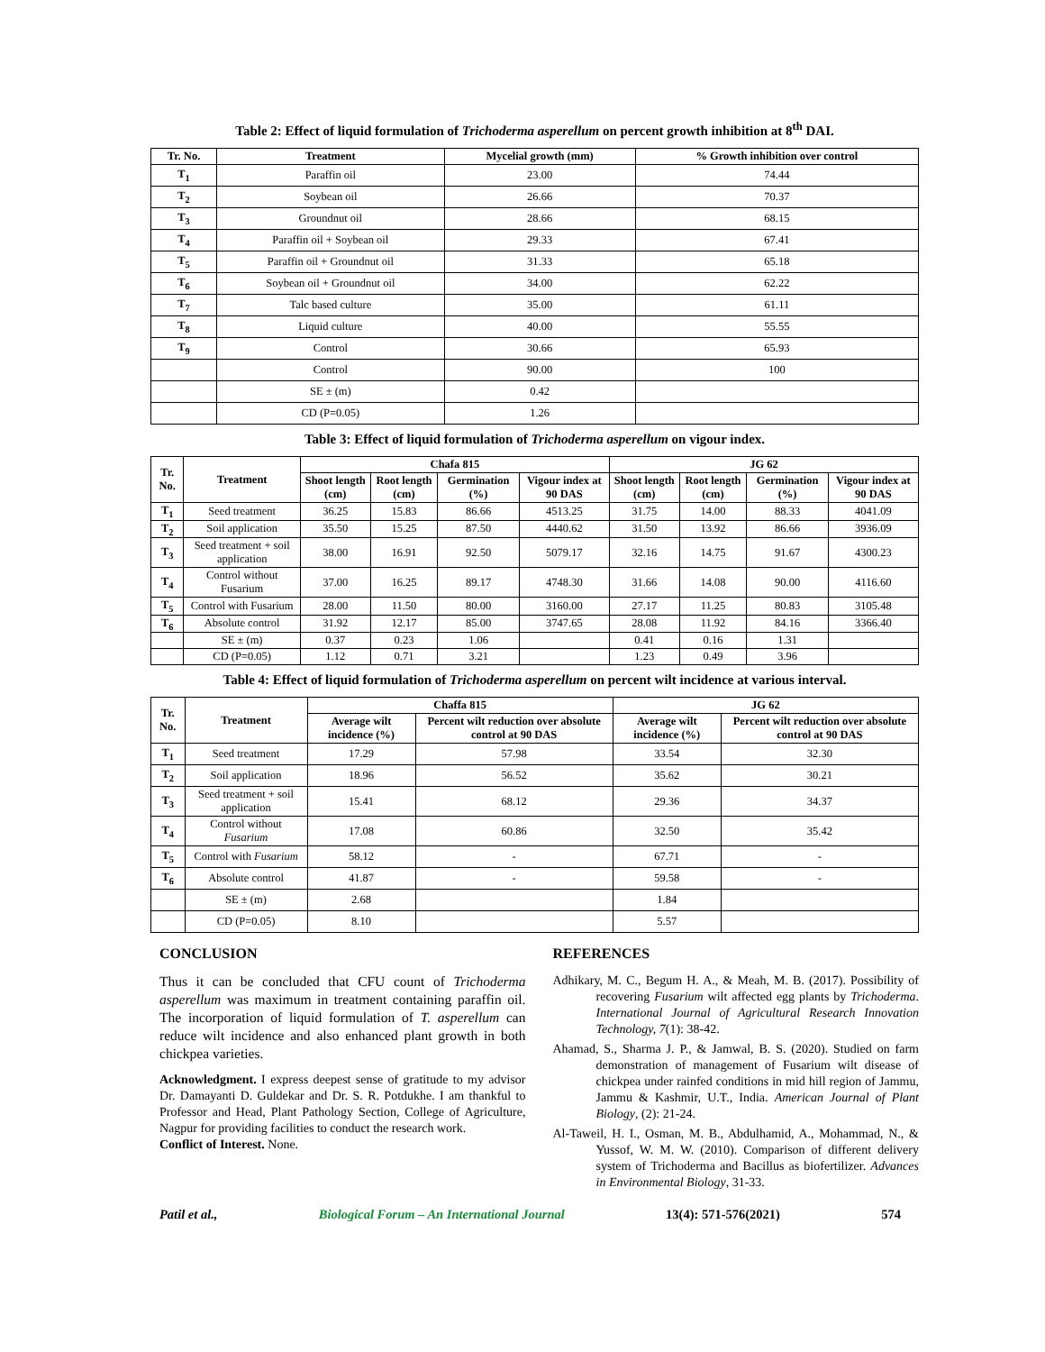Table 2: Effect of liquid formulation of Trichoderma asperellum on percent growth inhibition at 8<sup>th</sup> DAI.
| Tr. No. | Treatment | Mycelial growth (mm) | % Growth inhibition over control |
| --- | --- | --- | --- |
| T<sub>1</sub> | Paraffin oil | 23.00 | 74.44 |
| T<sub>2</sub> | Soybean oil | 26.66 | 70.37 |
| T<sub>3</sub> | Groundnut oil | 28.66 | 68.15 |
| T<sub>4</sub> | Paraffin oil + Soybean oil | 29.33 | 67.41 |
| T<sub>5</sub> | Paraffin oil + Groundnut oil | 31.33 | 65.18 |
| T<sub>6</sub> | Soybean oil + Groundnut oil | 34.00 | 62.22 |
| T<sub>7</sub> | Talc based culture | 35.00 | 61.11 |
| T<sub>8</sub> | Liquid culture | 40.00 | 55.55 |
| T<sub>9</sub> | Control | 30.66 | 65.93 |
| | Control | 90.00 | 100 |
| | SE ± (m) | 0.42 | |
| | CD (P=0.05) | 1.26 | |
Table 3: Effect of liquid formulation of Trichoderma asperellum on vigour index.
| Tr. No. | Treatment | Chafa 815 | | | | JG 62 | | | |
| --- | --- | --- | --- | --- | --- | --- | --- | --- | --- |
| | | Shoot length (cm) | Root length (cm) | Germination (%) | Vigour index at 90 DAS | Shoot length (cm) | Root length (cm) | Germination (%) | Vigour index at 90 DAS |
| T<sub>1</sub> | Seed treatment | 36.25 | 15.83 | 86.66 | 4513.25 | 31.75 | 14.00 | 88.33 | 4041.09 |
| T<sub>2</sub> | Soil application | 35.50 | 15.25 | 87.50 | 4440.62 | 31.50 | 13.92 | 86.66 | 3936.09 |
| T<sub>3</sub> | Seed treatment + soil application | 38.00 | 16.91 | 92.50 | 5079.17 | 32.16 | 14.75 | 91.67 | 4300.23 |
| T<sub>4</sub> | Control without Fusarium | 37.00 | 16.25 | 89.17 | 4748.30 | 31.66 | 14.08 | 90.00 | 4116.60 |
| T<sub>5</sub> | Control with Fusarium | 28.00 | 11.50 | 80.00 | 3160.00 | 27.17 | 11.25 | 80.83 | 3105.48 |
| T<sub>6</sub> | Absolute control | 31.92 | 12.17 | 85.00 | 3747.65 | 28.08 | 11.92 | 84.16 | 3366.40 |
| | SE ± (m) | 0.37 | 0.23 | 1.06 | | 0.41 | 0.16 | 1.31 | |
| | CD (P=0.05) | 1.12 | 0.71 | 3.21 | | 1.23 | 0.49 | 3.96 | |
Table 4: Effect of liquid formulation of Trichoderma asperellum on percent wilt incidence at various interval.
| Tr. No. | Treatment | Chaffa 815 | | JG 62 | |
| --- | --- | --- | --- | --- | --- |
| | | Average wilt incidence (%) | Percent wilt reduction over absolute control at 90 DAS | Average wilt incidence (%) | Percent wilt reduction over absolute control at 90 DAS |
| T<sub>1</sub> | Seed treatment | 17.29 | 57.98 | 33.54 | 32.30 |
| T<sub>2</sub> | Soil application | 18.96 | 56.52 | 35.62 | 30.21 |
| T<sub>3</sub> | Seed treatment + soil application | 15.41 | 68.12 | 29.36 | 34.37 |
| T<sub>4</sub> | Control without Fusarium | 17.08 | 60.86 | 32.50 | 35.42 |
| T<sub>5</sub> | Control with Fusarium | 58.12 | - | 67.71 | - |
| T<sub>6</sub> | Absolute control | 41.87 | - | 59.58 | - |
| | SE ± (m) | 2.68 | | 1.84 | |
| | CD (P=0.05) | 8.10 | | 5.57 | |
CONCLUSION
Thus it can be concluded that CFU count of Trichoderma asperellum was maximum in treatment containing paraffin oil. The incorporation of liquid formulation of T. asperellum can reduce wilt incidence and also enhanced plant growth in both chickpea varieties.
Acknowledgment. I express deepest sense of gratitude to my advisor Dr. Damayanti D. Guldekar and Dr. S. R. Potdukhe. I am thankful to Professor and Head, Plant Pathology Section, College of Agriculture, Nagpur for providing facilities to conduct the research work.
Conflict of Interest. None.
REFERENCES
Adhikary, M. C., Begum H. A., & Meah, M. B. (2017). Possibility of recovering Fusarium wilt affected egg plants by Trichoderma. International Journal of Agricultural Research Innovation Technology, 7(1): 38-42.
Ahamad, S., Sharma J. P., & Jamwal, B. S. (2020). Studied on farm demonstration of management of Fusarium wilt disease of chickpea under rainfed conditions in mid hill region of Jammu, Jammu & Kashmir, U.T., India. American Journal of Plant Biology, (2): 21-24.
Al-Taweil, H. I., Osman, M. B., Abdulhamid, A., Mohammad, N., & Yussof, W. M. W. (2010). Comparison of different delivery system of Trichoderma and Bacillus as biofertilizer. Advances in Environmental Biology, 31-33.
Patil et al., Biological Forum – An International Journal 13(4): 571-576(2021) 574